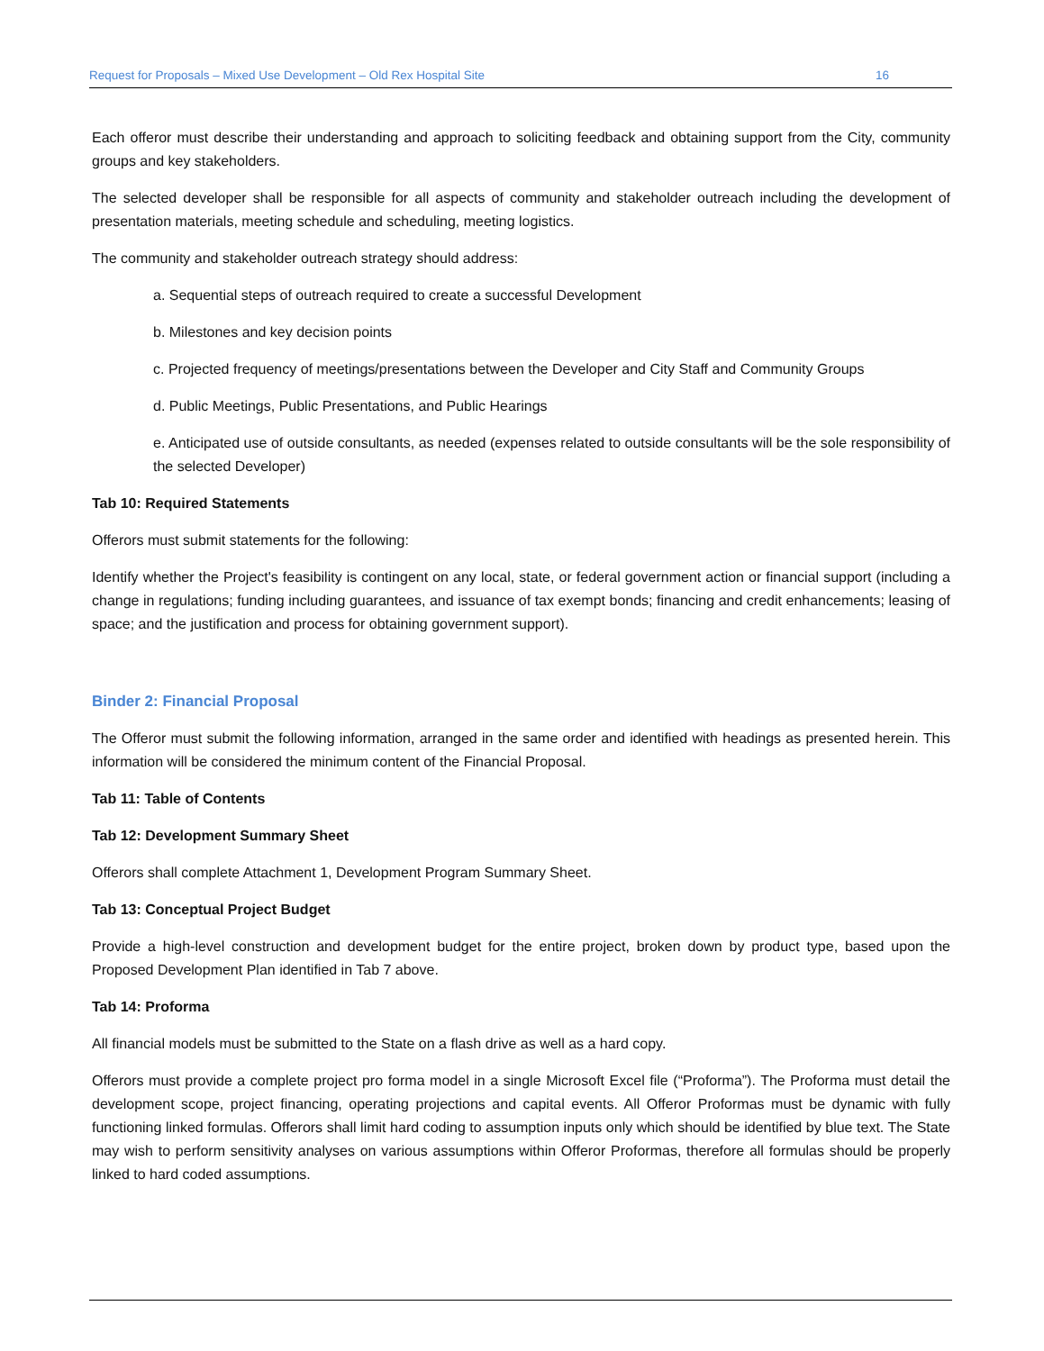Request for Proposals – Mixed Use Development – Old Rex Hospital Site 16
Each offeror must describe their understanding and approach to soliciting feedback and obtaining support from the City, community groups and key stakeholders.
The selected developer shall be responsible for all aspects of community and stakeholder outreach including the development of presentation materials, meeting schedule and scheduling, meeting logistics.
The community and stakeholder outreach strategy should address:
a. Sequential steps of outreach required to create a successful Development
b. Milestones and key decision points
c. Projected frequency of meetings/presentations between the Developer and City Staff and Community Groups
d. Public Meetings, Public Presentations, and Public Hearings
e. Anticipated use of outside consultants, as needed (expenses related to outside consultants will be the sole responsibility of the selected Developer)
Tab 10: Required Statements
Offerors must submit statements for the following:
Identify whether the Project's feasibility is contingent on any local, state, or federal government action or financial support (including a change in regulations; funding including guarantees, and issuance of tax exempt bonds; financing and credit enhancements; leasing of space; and the justification and process for obtaining government support).
Binder 2: Financial Proposal
The Offeror must submit the following information, arranged in the same order and identified with headings as presented herein. This information will be considered the minimum content of the Financial Proposal.
Tab 11: Table of Contents
Tab 12: Development Summary Sheet
Offerors shall complete Attachment 1, Development Program Summary Sheet.
Tab 13: Conceptual Project Budget
Provide a high-level construction and development budget for the entire project, broken down by product type, based upon the Proposed Development Plan identified in Tab 7 above.
Tab 14: Proforma
All financial models must be submitted to the State on a flash drive as well as a hard copy.
Offerors must provide a complete project pro forma model in a single Microsoft Excel file (“Proforma”). The Proforma must detail the development scope, project financing, operating projections and capital events. All Offeror Proformas must be dynamic with fully functioning linked formulas. Offerors shall limit hard coding to assumption inputs only which should be identified by blue text. The State may wish to perform sensitivity analyses on various assumptions within Offeror Proformas, therefore all formulas should be properly linked to hard coded assumptions.